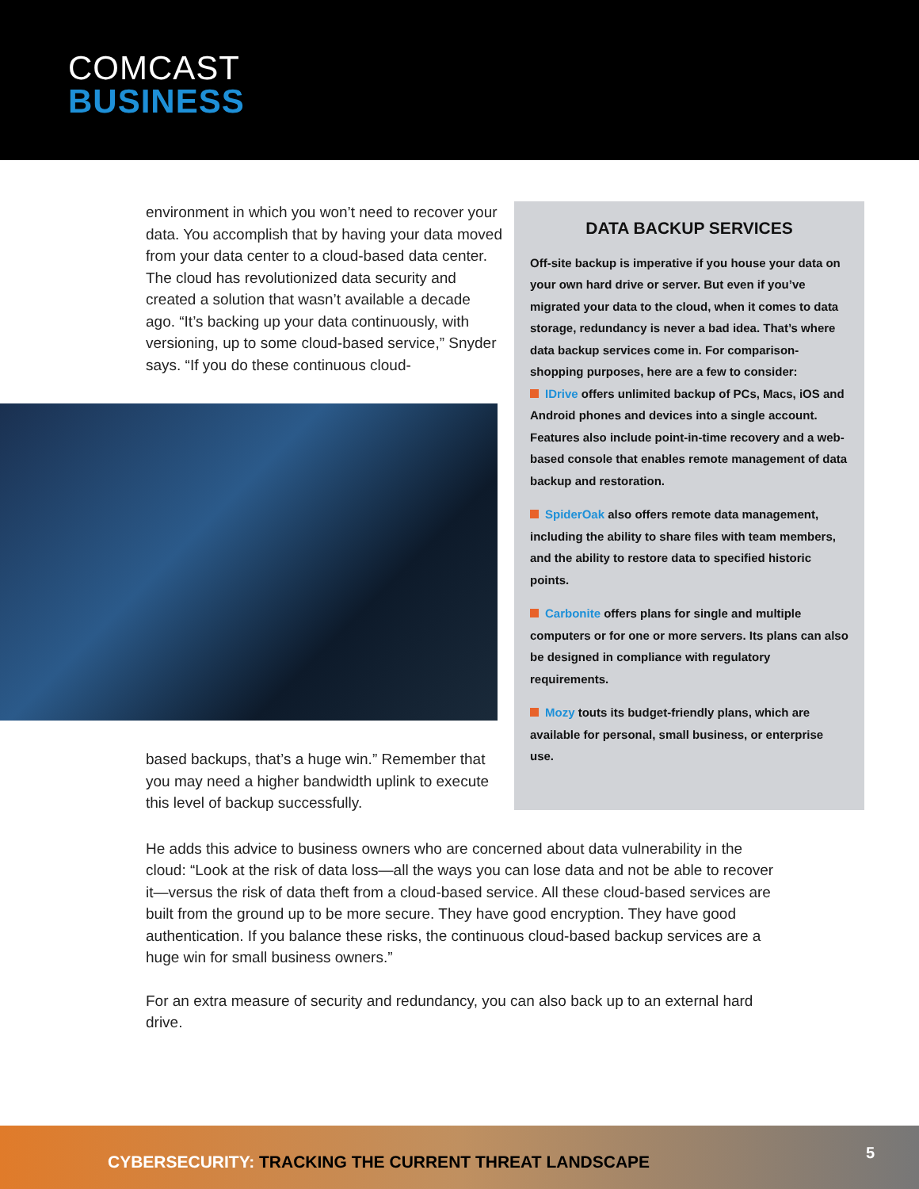COMCAST
BUSINESS
environment in which you won’t need to recover your data. You accomplish that by having your data moved from your data center to a cloud-based data center.
The cloud has revolutionized data security and created a solution that wasn’t available a decade ago. “It’s backing up your data continuously, with versioning, up to some cloud-based service,” Snyder says. “If you do these continuous cloud-
based backups, that’s a huge win.” Remember that you may need a higher bandwidth uplink to execute this level of backup successfully.
DATA BACKUP SERVICES
Off-site backup is imperative if you house your data on your own hard drive or server. But even if you’ve migrated your data to the cloud, when it comes to data storage, redundancy is never a bad idea. That’s where data backup services come in. For comparison-shopping purposes, here are a few to consider:
IDrive offers unlimited backup of PCs, Macs, iOS and Android phones and devices into a single account. Features also include point-in-time recovery and a web-based console that enables remote management of data backup and restoration.
SpiderOak also offers remote data management, including the ability to share files with team members, and the ability to restore data to specified historic points.
Carbonite offers plans for single and multiple computers or for one or more servers. Its plans can also be designed in compliance with regulatory requirements.
Mozy touts its budget-friendly plans, which are available for personal, small business, or enterprise use.
He adds this advice to business owners who are concerned about data vulnerability in the cloud: “Look at the risk of data loss—all the ways you can lose data and not be able to recover it—versus the risk of data theft from a cloud-based service. All these cloud-based services are built from the ground up to be more secure. They have good encryption. They have good authentication. If you balance these risks, the continuous cloud-based backup services are a huge win for small business owners.”
For an extra measure of security and redundancy, you can also back up to an external hard drive.
CYBERSECURITY: TRACKING THE CURRENT THREAT LANDSCAPE
5